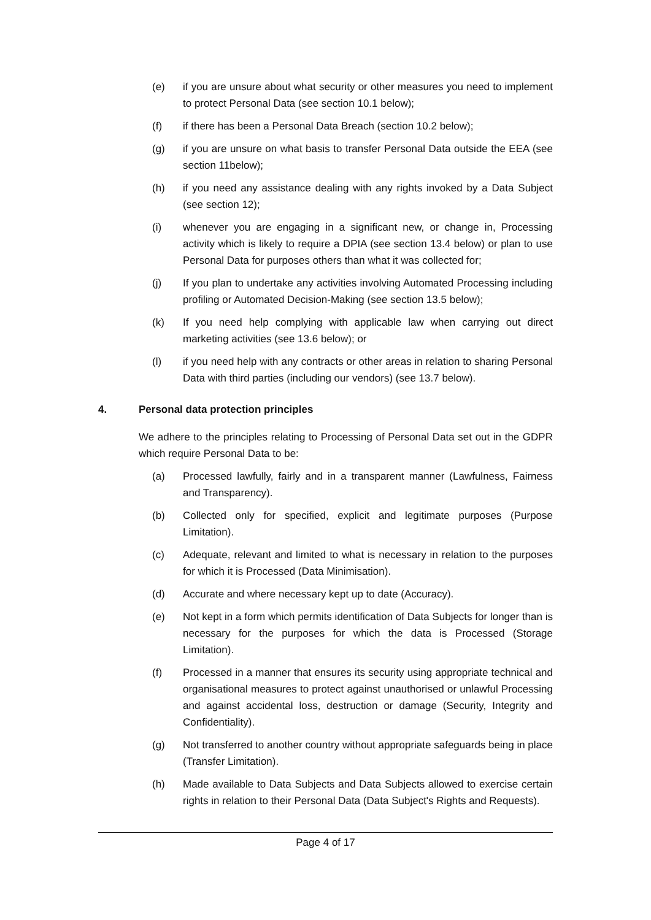(e) if you are unsure about what security or other measures you need to implement to protect Personal Data (see section 10.1 below);
(f) if there has been a Personal Data Breach (section 10.2 below);
(g) if you are unsure on what basis to transfer Personal Data outside the EEA (see section 11below);
(h) if you need any assistance dealing with any rights invoked by a Data Subject (see section 12);
(i) whenever you are engaging in a significant new, or change in, Processing activity which is likely to require a DPIA (see section 13.4 below) or plan to use Personal Data for purposes others than what it was collected for;
(j) If you plan to undertake any activities involving Automated Processing including profiling or Automated Decision-Making (see section 13.5 below);
(k) If you need help complying with applicable law when carrying out direct marketing activities (see 13.6 below); or
(l) if you need help with any contracts or other areas in relation to sharing Personal Data with third parties (including our vendors) (see 13.7 below).
4. Personal data protection principles
We adhere to the principles relating to Processing of Personal Data set out in the GDPR which require Personal Data to be:
(a) Processed lawfully, fairly and in a transparent manner (Lawfulness, Fairness and Transparency).
(b) Collected only for specified, explicit and legitimate purposes (Purpose Limitation).
(c) Adequate, relevant and limited to what is necessary in relation to the purposes for which it is Processed (Data Minimisation).
(d) Accurate and where necessary kept up to date (Accuracy).
(e) Not kept in a form which permits identification of Data Subjects for longer than is necessary for the purposes for which the data is Processed (Storage Limitation).
(f) Processed in a manner that ensures its security using appropriate technical and organisational measures to protect against unauthorised or unlawful Processing and against accidental loss, destruction or damage (Security, Integrity and Confidentiality).
(g) Not transferred to another country without appropriate safeguards being in place (Transfer Limitation).
(h) Made available to Data Subjects and Data Subjects allowed to exercise certain rights in relation to their Personal Data (Data Subject's Rights and Requests).
Page 4 of 17